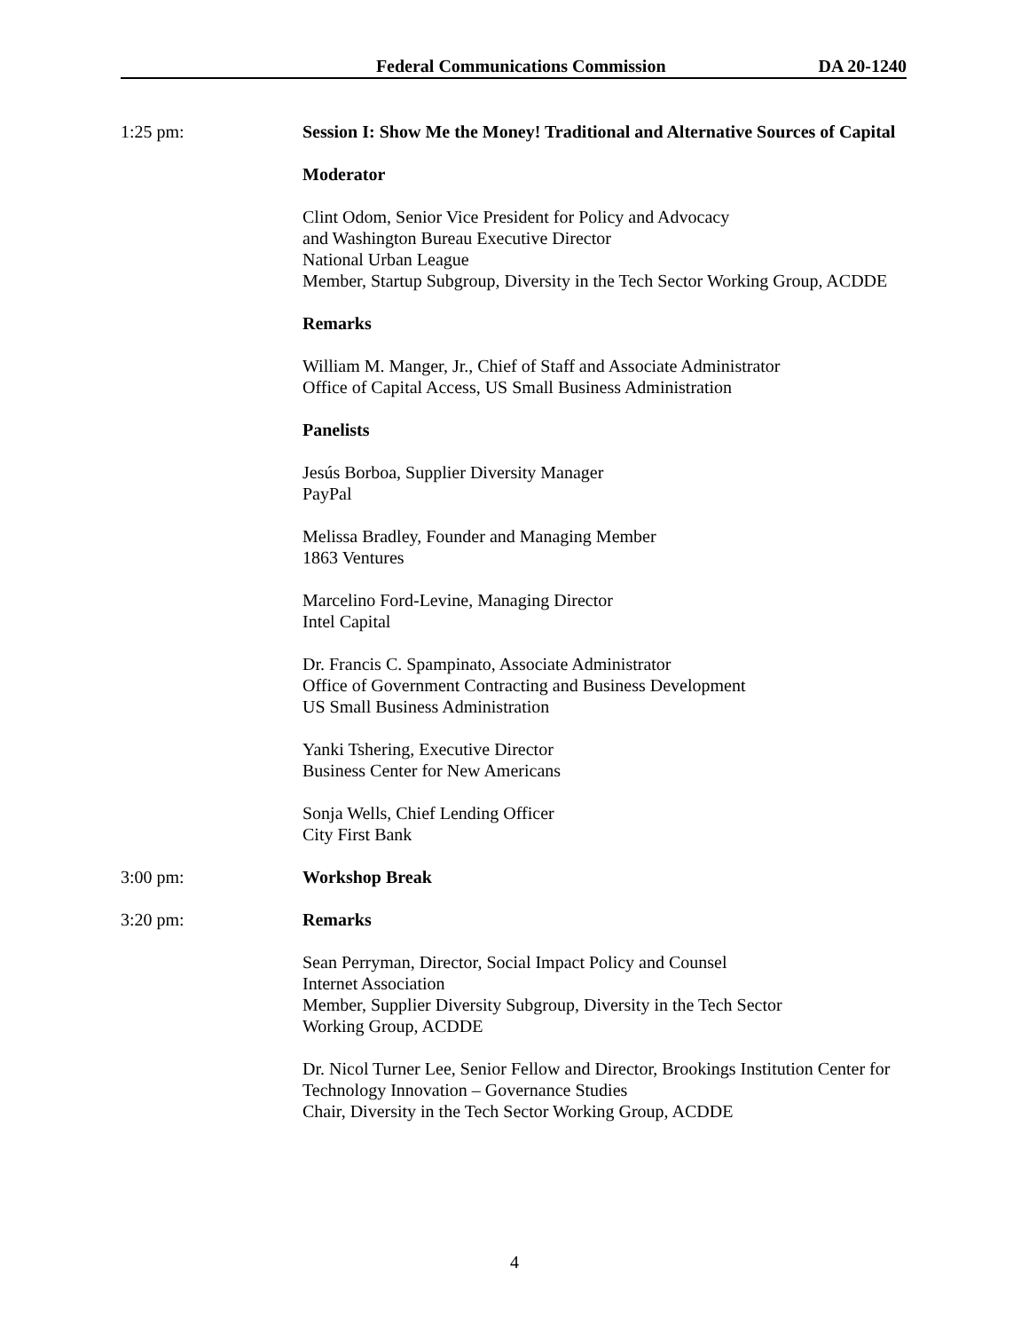Federal Communications Commission DA 20-1240
1:25 pm: Session I: Show Me the Money! Traditional and Alternative Sources of Capital
Moderator
Clint Odom, Senior Vice President for Policy and Advocacy
and Washington Bureau Executive Director
National Urban League
Member, Startup Subgroup, Diversity in the Tech Sector Working Group, ACDDE
Remarks
William M. Manger, Jr., Chief of Staff and Associate Administrator
Office of Capital Access, US Small Business Administration
Panelists
Jesús Borboa, Supplier Diversity Manager
PayPal
Melissa Bradley, Founder and Managing Member
1863 Ventures
Marcelino Ford-Levine, Managing Director
Intel Capital
Dr. Francis C. Spampinato, Associate Administrator
Office of Government Contracting and Business Development
US Small Business Administration
Yanki Tshering, Executive Director
Business Center for New Americans
Sonja Wells, Chief Lending Officer
City First Bank
3:00 pm: Workshop Break
3:20 pm: Remarks
Sean Perryman, Director, Social Impact Policy and Counsel
Internet Association
Member, Supplier Diversity Subgroup, Diversity in the Tech Sector
Working Group, ACDDE
Dr. Nicol Turner Lee, Senior Fellow and Director, Brookings Institution Center for Technology Innovation – Governance Studies
Chair, Diversity in the Tech Sector Working Group, ACDDE
4